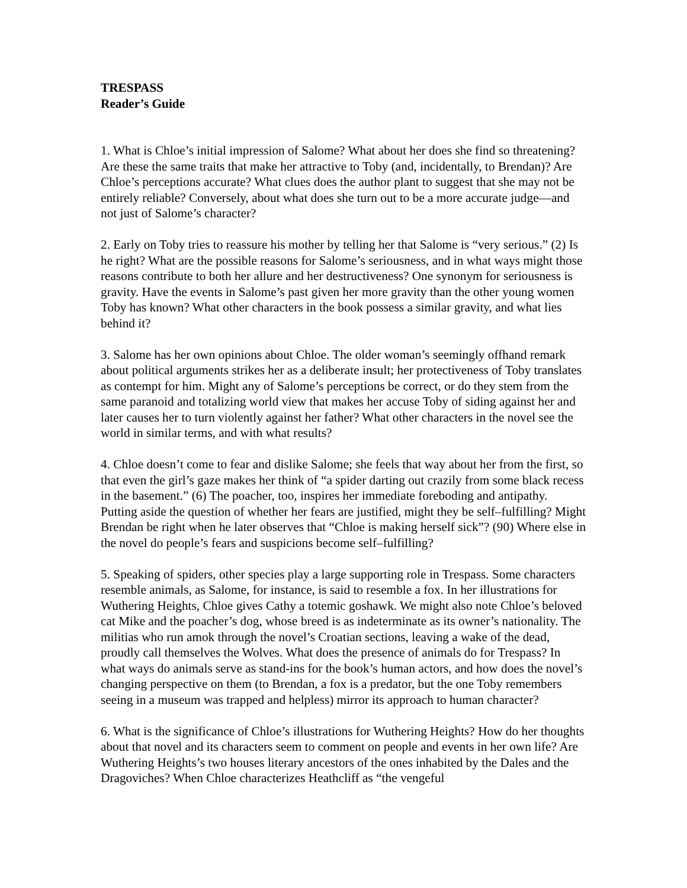TRESPASS
Reader’s Guide
1. What is Chloe’s initial impression of Salome? What about her does she find so threatening? Are these the same traits that make her attractive to Toby (and, incidentally, to Brendan)? Are Chloe’s perceptions accurate? What clues does the author plant to suggest that she may not be entirely reliable? Conversely, about what does she turn out to be a more accurate judge—and not just of Salome’s character?
2. Early on Toby tries to reassure his mother by telling her that Salome is “very serious.” (2) Is he right? What are the possible reasons for Salome’s seriousness, and in what ways might those reasons contribute to both her allure and her destructiveness? One synonym for seriousness is gravity. Have the events in Salome’s past given her more gravity than the other young women Toby has known? What other characters in the book possess a similar gravity, and what lies behind it?
3. Salome has her own opinions about Chloe. The older woman’s seemingly offhand remark about political arguments strikes her as a deliberate insult; her protectiveness of Toby translates as contempt for him. Might any of Salome’s perceptions be correct, or do they stem from the same paranoid and totalizing world view that makes her accuse Toby of siding against her and later causes her to turn violently against her father? What other characters in the novel see the world in similar terms, and with what results?
4. Chloe doesn’t come to fear and dislike Salome; she feels that way about her from the first, so that even the girl’s gaze makes her think of “a spider darting out crazily from some black recess in the basement.” (6) The poacher, too, inspires her immediate foreboding and antipathy. Putting aside the question of whether her fears are justified, might they be self–fulfilling? Might Brendan be right when he later observes that “Chloe is making herself sick”? (90) Where else in the novel do people’s fears and suspicions become self–fulfilling?
5. Speaking of spiders, other species play a large supporting role in Trespass. Some characters resemble animals, as Salome, for instance, is said to resemble a fox. In her illustrations for Wuthering Heights, Chloe gives Cathy a totemic goshawk. We might also note Chloe’s beloved cat Mike and the poacher’s dog, whose breed is as indeterminate as its owner’s nationality. The militias who run amok through the novel’s Croatian sections, leaving a wake of the dead, proudly call themselves the Wolves. What does the presence of animals do for Trespass? In what ways do animals serve as stand-ins for the book’s human actors, and how does the novel’s changing perspective on them (to Brendan, a fox is a predator, but the one Toby remembers seeing in a museum was trapped and helpless) mirror its approach to human character?
6. What is the significance of Chloe’s illustrations for Wuthering Heights? How do her thoughts about that novel and its characters seem to comment on people and events in her own life? Are Wuthering Heights’s two houses literary ancestors of the ones inhabited by the Dales and the Dragoviches? When Chloe characterizes Heathcliff as “the vengeful